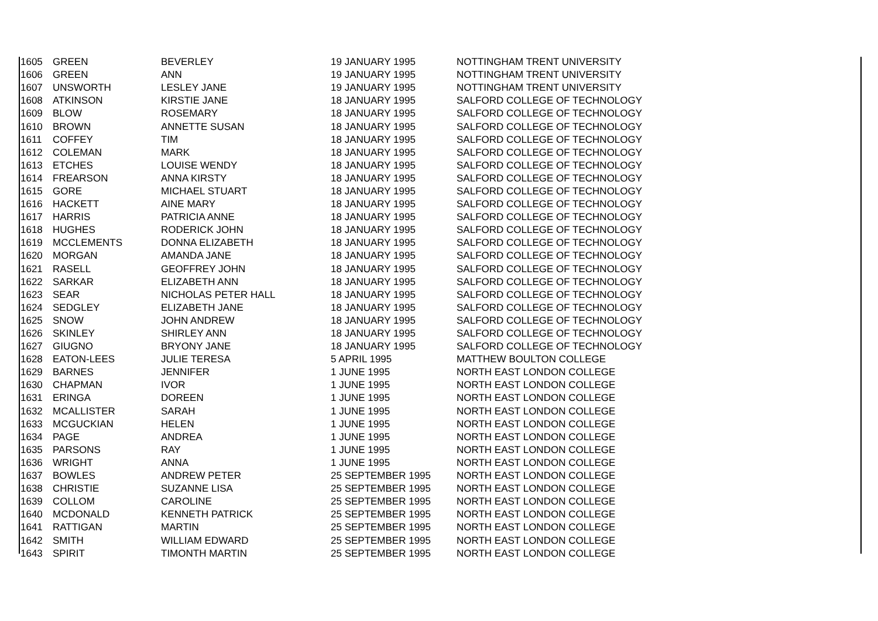| 1605 | GREEN | BEVERLEY | 19 JANUARY 1995 | NOTTINGHAM TRENT UNIVERSITY |
| 1606 | GREEN | ANN | 19 JANUARY 1995 | NOTTINGHAM TRENT UNIVERSITY |
| 1607 | UNSWORTH | LESLEY JANE | 19 JANUARY 1995 | NOTTINGHAM TRENT UNIVERSITY |
| 1608 | ATKINSON | KIRSTIE JANE | 18 JANUARY 1995 | SALFORD COLLEGE OF TECHNOLOGY |
| 1609 | BLOW | ROSEMARY | 18 JANUARY 1995 | SALFORD COLLEGE OF TECHNOLOGY |
| 1610 | BROWN | ANNETTE SUSAN | 18 JANUARY 1995 | SALFORD COLLEGE OF TECHNOLOGY |
| 1611 | COFFEY | TIM | 18 JANUARY 1995 | SALFORD COLLEGE OF TECHNOLOGY |
| 1612 | COLEMAN | MARK | 18 JANUARY 1995 | SALFORD COLLEGE OF TECHNOLOGY |
| 1613 | ETCHES | LOUISE WENDY | 18 JANUARY 1995 | SALFORD COLLEGE OF TECHNOLOGY |
| 1614 | FREARSON | ANNA KIRSTY | 18 JANUARY 1995 | SALFORD COLLEGE OF TECHNOLOGY |
| 1615 | GORE | MICHAEL STUART | 18 JANUARY 1995 | SALFORD COLLEGE OF TECHNOLOGY |
| 1616 | HACKETT | AINE MARY | 18 JANUARY 1995 | SALFORD COLLEGE OF TECHNOLOGY |
| 1617 | HARRIS | PATRICIA ANNE | 18 JANUARY 1995 | SALFORD COLLEGE OF TECHNOLOGY |
| 1618 | HUGHES | RODERICK JOHN | 18 JANUARY 1995 | SALFORD COLLEGE OF TECHNOLOGY |
| 1619 | MCCLEMENTS | DONNA ELIZABETH | 18 JANUARY 1995 | SALFORD COLLEGE OF TECHNOLOGY |
| 1620 | MORGAN | AMANDA JANE | 18 JANUARY 1995 | SALFORD COLLEGE OF TECHNOLOGY |
| 1621 | RASELL | GEOFFREY JOHN | 18 JANUARY 1995 | SALFORD COLLEGE OF TECHNOLOGY |
| 1622 | SARKAR | ELIZABETH ANN | 18 JANUARY 1995 | SALFORD COLLEGE OF TECHNOLOGY |
| 1623 | SEAR | NICHOLAS PETER HALL | 18 JANUARY 1995 | SALFORD COLLEGE OF TECHNOLOGY |
| 1624 | SEDGLEY | ELIZABETH JANE | 18 JANUARY 1995 | SALFORD COLLEGE OF TECHNOLOGY |
| 1625 | SNOW | JOHN ANDREW | 18 JANUARY 1995 | SALFORD COLLEGE OF TECHNOLOGY |
| 1626 | SKINLEY | SHIRLEY ANN | 18 JANUARY 1995 | SALFORD COLLEGE OF TECHNOLOGY |
| 1627 | GIUGNO | BRYONY JANE | 18 JANUARY 1995 | SALFORD COLLEGE OF TECHNOLOGY |
| 1628 | EATON-LEES | JULIE TERESA | 5 APRIL 1995 | MATTHEW BOULTON COLLEGE |
| 1629 | BARNES | JENNIFER | 1 JUNE 1995 | NORTH EAST LONDON COLLEGE |
| 1630 | CHAPMAN | IVOR | 1 JUNE 1995 | NORTH EAST LONDON COLLEGE |
| 1631 | ERINGA | DOREEN | 1 JUNE 1995 | NORTH EAST LONDON COLLEGE |
| 1632 | MCALLISTER | SARAH | 1 JUNE 1995 | NORTH EAST LONDON COLLEGE |
| 1633 | MCGUCKIAN | HELEN | 1 JUNE 1995 | NORTH EAST LONDON COLLEGE |
| 1634 | PAGE | ANDREA | 1 JUNE 1995 | NORTH EAST LONDON COLLEGE |
| 1635 | PARSONS | RAY | 1 JUNE 1995 | NORTH EAST LONDON COLLEGE |
| 1636 | WRIGHT | ANNA | 1 JUNE 1995 | NORTH EAST LONDON COLLEGE |
| 1637 | BOWLES | ANDREW PETER | 25 SEPTEMBER 1995 | NORTH EAST LONDON COLLEGE |
| 1638 | CHRISTIE | SUZANNE LISA | 25 SEPTEMBER 1995 | NORTH EAST LONDON COLLEGE |
| 1639 | COLLOM | CAROLINE | 25 SEPTEMBER 1995 | NORTH EAST LONDON COLLEGE |
| 1640 | MCDONALD | KENNETH PATRICK | 25 SEPTEMBER 1995 | NORTH EAST LONDON COLLEGE |
| 1641 | RATTIGAN | MARTIN | 25 SEPTEMBER 1995 | NORTH EAST LONDON COLLEGE |
| 1642 | SMITH | WILLIAM EDWARD | 25 SEPTEMBER 1995 | NORTH EAST LONDON COLLEGE |
| 1643 | SPIRIT | TIMONTH MARTIN | 25 SEPTEMBER 1995 | NORTH EAST LONDON COLLEGE |